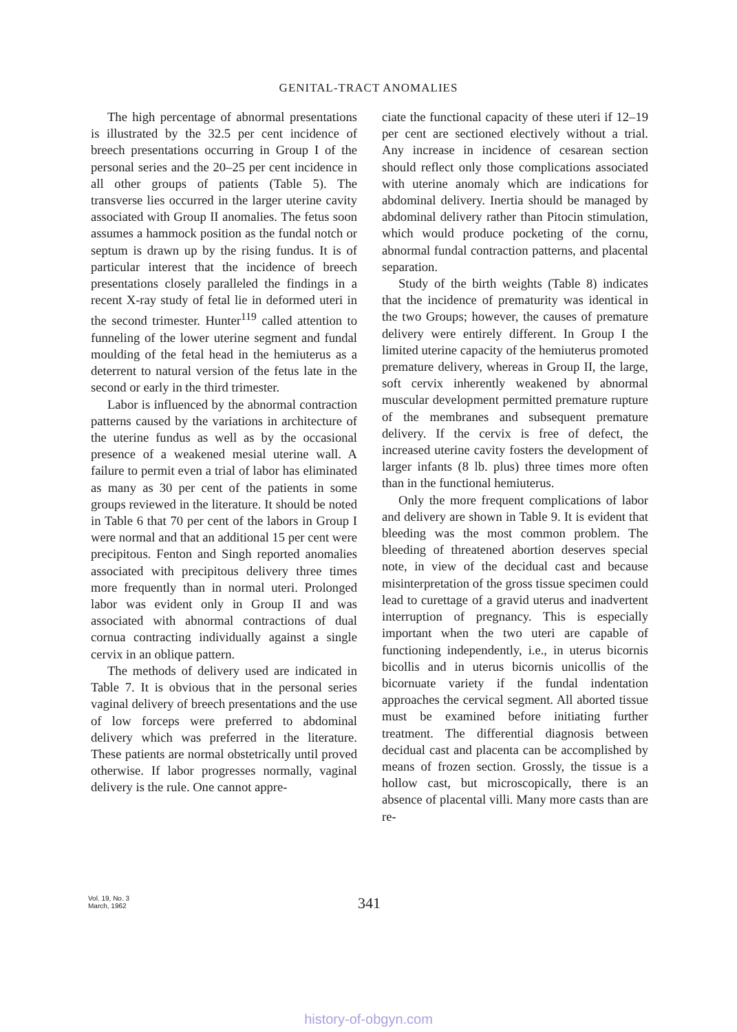GENITAL-TRACT ANOMALIES
The high percentage of abnormal presentations is illustrated by the 32.5 per cent incidence of breech presentations occurring in Group I of the personal series and the 20–25 per cent incidence in all other groups of patients (Table 5). The transverse lies occurred in the larger uterine cavity associated with Group II anomalies. The fetus soon assumes a hammock position as the fundal notch or septum is drawn up by the rising fundus. It is of particular interest that the incidence of breech presentations closely paralleled the findings in a recent X-ray study of fetal lie in deformed uteri in the second trimester. Hunter<sup>119</sup> called attention to funneling of the lower uterine segment and fundal moulding of the fetal head in the hemiuterus as a deterrent to natural version of the fetus late in the second or early in the third trimester.
Labor is influenced by the abnormal contraction patterns caused by the variations in architecture of the uterine fundus as well as by the occasional presence of a weakened mesial uterine wall. A failure to permit even a trial of labor has eliminated as many as 30 per cent of the patients in some groups reviewed in the literature. It should be noted in Table 6 that 70 per cent of the labors in Group I were normal and that an additional 15 per cent were precipitous. Fenton and Singh reported anomalies associated with precipitous delivery three times more frequently than in normal uteri. Prolonged labor was evident only in Group II and was associated with abnormal contractions of dual cornua contracting individually against a single cervix in an oblique pattern.
The methods of delivery used are indicated in Table 7. It is obvious that in the personal series vaginal delivery of breech presentations and the use of low forceps were preferred to abdominal delivery which was preferred in the literature. These patients are normal obstetrically until proved otherwise. If labor progresses normally, vaginal delivery is the rule. One cannot appre-
ciate the functional capacity of these uteri if 12–19 per cent are sectioned electively without a trial. Any increase in incidence of cesarean section should reflect only those complications associated with uterine anomaly which are indications for abdominal delivery. Inertia should be managed by abdominal delivery rather than Pitocin stimulation, which would produce pocketing of the cornu, abnormal fundal contraction patterns, and placental separation.
Study of the birth weights (Table 8) indicates that the incidence of prematurity was identical in the two Groups; however, the causes of premature delivery were entirely different. In Group I the limited uterine capacity of the hemiuterus promoted premature delivery, whereas in Group II, the large, soft cervix inherently weakened by abnormal muscular development permitted premature rupture of the membranes and subsequent premature delivery. If the cervix is free of defect, the increased uterine cavity fosters the development of larger infants (8 lb. plus) three times more often than in the functional hemiuterus.
Only the more frequent complications of labor and delivery are shown in Table 9. It is evident that bleeding was the most common problem. The bleeding of threatened abortion deserves special note, in view of the decidual cast and because misinterpretation of the gross tissue specimen could lead to curettage of a gravid uterus and inadvertent interruption of pregnancy. This is especially important when the two uteri are capable of functioning independently, i.e., in uterus bicornis bicollis and in uterus bicornis unicollis of the bicornuate variety if the fundal indentation approaches the cervical segment. All aborted tissue must be examined before initiating further treatment. The differential diagnosis between decidual cast and placenta can be accomplished by means of frozen section. Grossly, the tissue is a hollow cast, but microscopically, there is an absence of placental villi. Many more casts than are re-
Vol. 19, No. 3
March, 1962
341
history-of-obgyn.com